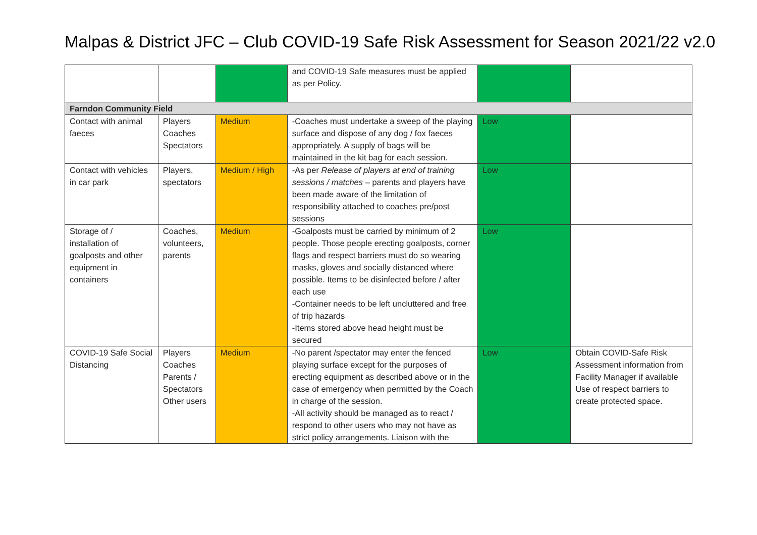Malpas & District JFC – Club COVID-19 Safe Risk Assessment for Season 2021/22 v2.0
| | | | and COVID-19 Safe measures must be applied as per Policy. | | |
| Farndon Community Field | | | | | |
| Contact with animal faeces | Players Coaches Spectators | Medium | -Coaches must undertake a sweep of the playing surface and dispose of any dog / fox faeces appropriately. A supply of bags will be maintained in the kit bag for each session. | Low | |
| Contact with vehicles in car park | Players, spectators | Medium / High | -As per Release of players at end of training sessions / matches – parents and players have been made aware of the limitation of responsibility attached to coaches pre/post sessions | Low | |
| Storage of / installation of goalposts and other equipment in containers | Coaches, volunteers, parents | Medium | -Goalposts must be carried by minimum of 2 people. Those people erecting goalposts, corner flags and respect barriers must do so wearing masks, gloves and socially distanced where possible. Items to be disinfected before / after each use -Container needs to be left uncluttered and free of trip hazards -Items stored above head height must be secured | Low | |
| COVID-19 Safe Social Distancing | Players Coaches Parents / Spectators Other users | Medium | -No parent /spectator may enter the fenced playing surface except for the purposes of erecting equipment as described above or in the case of emergency when permitted by the Coach in charge of the session. -All activity should be managed as to react / respond to other users who may not have as strict policy arrangements. Liaison with the | Low | Obtain COVID-Safe Risk Assessment information from Facility Manager if available Use of respect barriers to create protected space. |